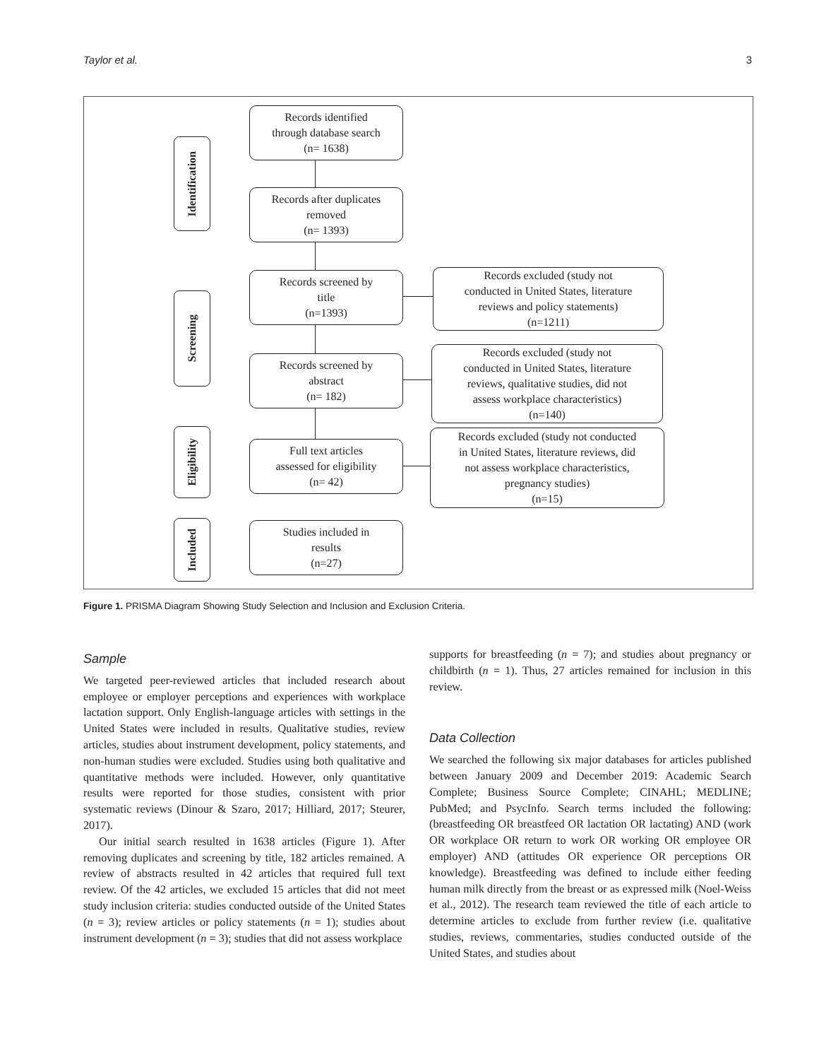Taylor et al. 3
Identification
Screening
Eligibility
Included
Records identified
through database search
(n= 1638)
Records after duplicates
removed
(n= 1393)
Records screened by
title
(n=1393)
Records screened by
abstract
(n= 182)
Full text articles
assessed for eligibility
(n= 42)
Studies included in
results
(n=27)
Records excluded (study not
conducted in United States, literature
reviews and policy statements)
(n=1211)
Records excluded (study not
conducted in United States, literature
reviews, qualitative studies, did not
assess workplace characteristics)
(n=140)
Records excluded (study not conducted
in United States, literature reviews, did
not assess workplace characteristics,
pregnancy studies)
(n=15)
Figure 1. PRISMA Diagram Showing Study Selection and Inclusion and Exclusion Criteria.
Sample
We targeted peer-reviewed articles that included research about employee or employer perceptions and experiences with workplace lactation support. Only English-language articles with settings in the United States were included in results. Qualitative studies, review articles, studies about instrument development, policy statements, and non-human studies were excluded. Studies using both qualitative and quantitative methods were included. However, only quantitative results were reported for those studies, consistent with prior systematic reviews (Dinour & Szaro, 2017; Hilliard, 2017; Steurer, 2017).
Our initial search resulted in 1638 articles (Figure 1). After removing duplicates and screening by title, 182 articles remained. A review of abstracts resulted in 42 articles that required full text review. Of the 42 articles, we excluded 15 articles that did not meet study inclusion criteria: studies conducted outside of the United States (n = 3); review articles or policy statements (n = 1); studies about instrument development (n = 3); studies that did not assess workplace
supports for breastfeeding (n = 7); and studies about pregnancy or childbirth (n = 1). Thus, 27 articles remained for inclusion in this review.
Data Collection
We searched the following six major databases for articles published between January 2009 and December 2019: Academic Search Complete; Business Source Complete; CINAHL; MEDLINE; PubMed; and PsycInfo. Search terms included the following: (breastfeeding OR breastfeed OR lactation OR lactating) AND (work OR workplace OR return to work OR working OR employee OR employer) AND (attitudes OR experience OR perceptions OR knowledge). Breastfeeding was defined to include either feeding human milk directly from the breast or as expressed milk (Noel-Weiss et al., 2012). The research team reviewed the title of each article to determine articles to exclude from further review (i.e. qualitative studies, reviews, commentaries, studies conducted outside of the United States, and studies about